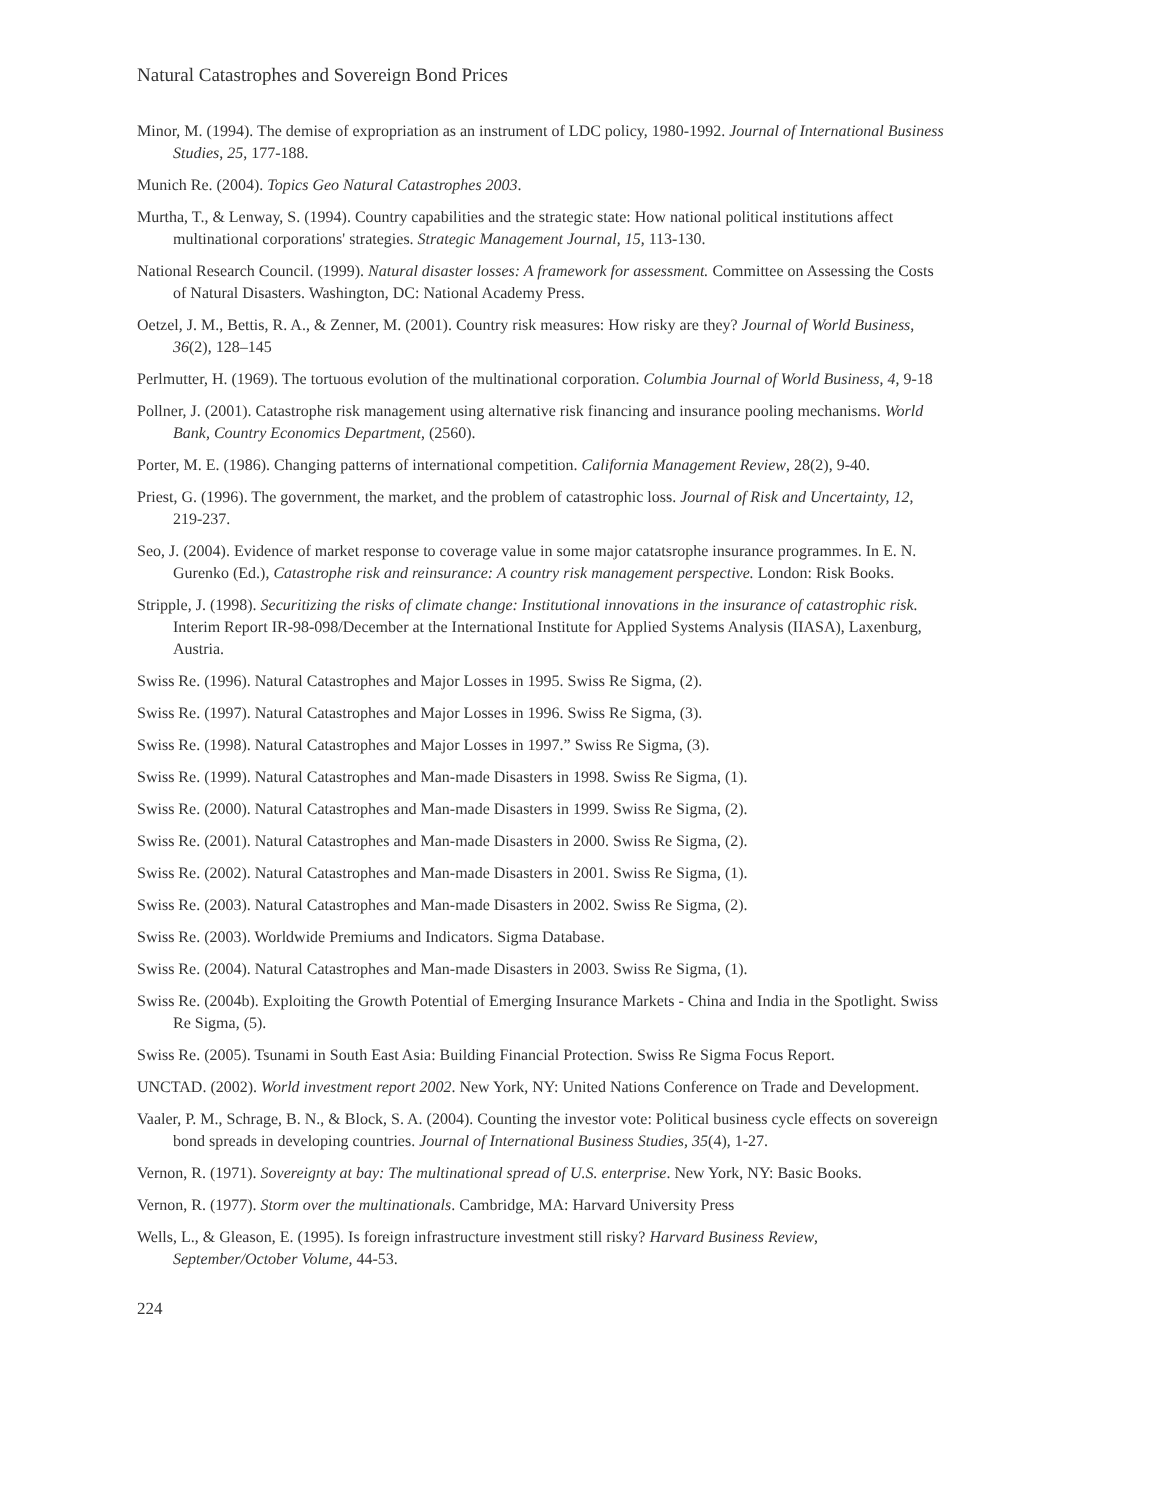Natural Catastrophes and Sovereign Bond Prices
Minor, M. (1994). The demise of expropriation as an instrument of LDC policy, 1980-1992. Journal of International Business Studies, 25, 177-188.
Munich Re. (2004). Topics Geo Natural Catastrophes 2003.
Murtha, T., & Lenway, S. (1994). Country capabilities and the strategic state: How national political institutions affect multinational corporations' strategies. Strategic Management Journal, 15, 113-130.
National Research Council. (1999). Natural disaster losses: A framework for assessment. Committee on Assessing the Costs of Natural Disasters. Washington, DC: National Academy Press.
Oetzel, J. M., Bettis, R. A., & Zenner, M. (2001). Country risk measures: How risky are they? Journal of World Business, 36(2), 128–145
Perlmutter, H. (1969). The tortuous evolution of the multinational corporation. Columbia Journal of World Business, 4, 9-18
Pollner, J. (2001). Catastrophe risk management using alternative risk financing and insurance pooling mechanisms. World Bank, Country Economics Department, (2560).
Porter, M. E. (1986). Changing patterns of international competition. California Management Review, 28(2), 9-40.
Priest, G. (1996). The government, the market, and the problem of catastrophic loss. Journal of Risk and Uncertainty, 12, 219-237.
Seo, J. (2004). Evidence of market response to coverage value in some major catatsrophe insurance programmes. In E. N. Gurenko (Ed.), Catastrophe risk and reinsurance: A country risk management perspective. London: Risk Books.
Stripple, J. (1998). Securitizing the risks of climate change: Institutional innovations in the insurance of catastrophic risk. Interim Report IR-98-098/December at the International Institute for Applied Systems Analysis (IIASA), Laxenburg, Austria.
Swiss Re. (1996). Natural Catastrophes and Major Losses in 1995. Swiss Re Sigma, (2).
Swiss Re. (1997). Natural Catastrophes and Major Losses in 1996. Swiss Re Sigma, (3).
Swiss Re. (1998). Natural Catastrophes and Major Losses in 1997.” Swiss Re Sigma, (3).
Swiss Re. (1999). Natural Catastrophes and Man-made Disasters in 1998. Swiss Re Sigma, (1).
Swiss Re. (2000). Natural Catastrophes and Man-made Disasters in 1999. Swiss Re Sigma, (2).
Swiss Re. (2001). Natural Catastrophes and Man-made Disasters in 2000. Swiss Re Sigma, (2).
Swiss Re. (2002). Natural Catastrophes and Man-made Disasters in 2001. Swiss Re Sigma, (1).
Swiss Re. (2003). Natural Catastrophes and Man-made Disasters in 2002. Swiss Re Sigma, (2).
Swiss Re. (2003). Worldwide Premiums and Indicators. Sigma Database.
Swiss Re. (2004). Natural Catastrophes and Man-made Disasters in 2003. Swiss Re Sigma, (1).
Swiss Re. (2004b). Exploiting the Growth Potential of Emerging Insurance Markets - China and India in the Spotlight. Swiss Re Sigma, (5).
Swiss Re. (2005). Tsunami in South East Asia: Building Financial Protection. Swiss Re Sigma Focus Report.
UNCTAD. (2002). World investment report 2002. New York, NY: United Nations Conference on Trade and Development.
Vaaler, P. M., Schrage, B. N., & Block, S. A. (2004). Counting the investor vote: Political business cycle effects on sovereign bond spreads in developing countries. Journal of International Business Studies, 35(4), 1-27.
Vernon, R. (1971). Sovereignty at bay: The multinational spread of U.S. enterprise. New York, NY: Basic Books.
Vernon, R. (1977). Storm over the multinationals. Cambridge, MA: Harvard University Press
Wells, L., & Gleason, E. (1995). Is foreign infrastructure investment still risky? Harvard Business Review, September/October Volume, 44-53.
224